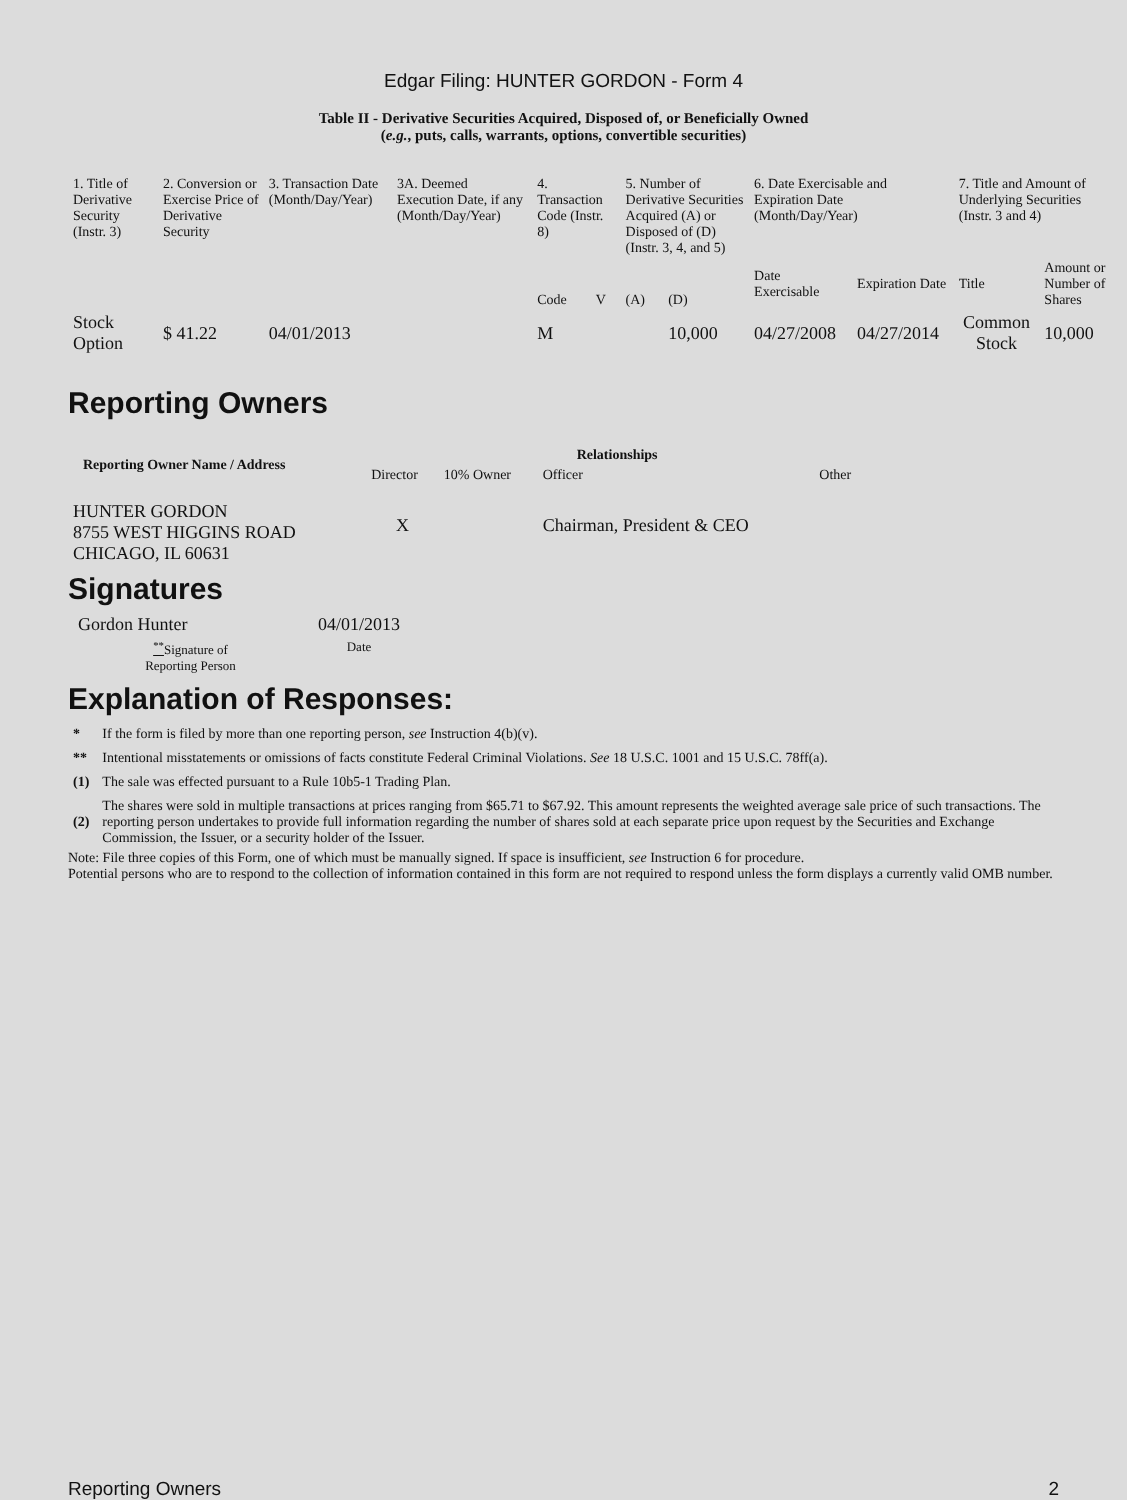Edgar Filing: HUNTER GORDON - Form 4
Table II - Derivative Securities Acquired, Disposed of, or Beneficially Owned
(e.g., puts, calls, warrants, options, convertible securities)
| 1. Title of Derivative Security (Instr. 3) | 2. Conversion or Exercise Price of Derivative Security | 3. Transaction Date (Month/Day/Year) | 3A. Deemed Execution Date, if any (Month/Day/Year) | 4. Transaction Code (Instr. 8) | | 5. Number of Derivative Securities Acquired (A) or Disposed of (D) (Instr. 3, 4, and 5) | | 6. Date Exercisable and Expiration Date (Month/Day/Year) | | 7. Title and Amount of Underlying Securities (Instr. 3 and 4) | |
| --- | --- | --- | --- | --- | --- | --- | --- | --- | --- | --- | --- |
| | | | | Code | V | (A) | (D) | Date Exercisable | Expiration Date | Title | Amount or Number of Shares |
| Stock Option | $ 41.22 | 04/01/2013 | | M | | | 10,000 | 04/27/2008 | 04/27/2014 | Common Stock | 10,000 |
Reporting Owners
| Reporting Owner Name / Address | Relationships | | | |
| --- | --- | --- | --- | --- |
| | Director | 10% Owner | Officer | Other |
| HUNTER GORDON 8755 WEST HIGGINS ROAD CHICAGO, IL 60631 | X | | Chairman, President & CEO | |
Signatures
| Gordon Hunter | 04/01/2013 |
| <sup>**</sup> Signature of Reporting Person | Date |
Explanation of Responses:
| * | If the form is filed by more than one reporting person, see Instruction 4(b)(v). |
| ** | Intentional misstatements or omissions of facts constitute Federal Criminal Violations. See 18 U.S.C. 1001 and 15 U.S.C. 78ff(a). |
| (1) | The sale was effected pursuant to a Rule 10b5-1 Trading Plan. |
| (2) | The shares were sold in multiple transactions at prices ranging from $65.71 to $67.92. This amount represents the weighted average sale price of such transactions. The reporting person undertakes to provide full information regarding the number of shares sold at each separate price upon request by the Securities and Exchange Commission, the Issuer, or a security holder of the Issuer. |
Note: File three copies of this Form, one of which must be manually signed. If space is insufficient, see Instruction 6 for procedure.
Potential persons who are to respond to the collection of information contained in this form are not required to respond unless the form displays a currently valid OMB number.
Reporting Owners 2